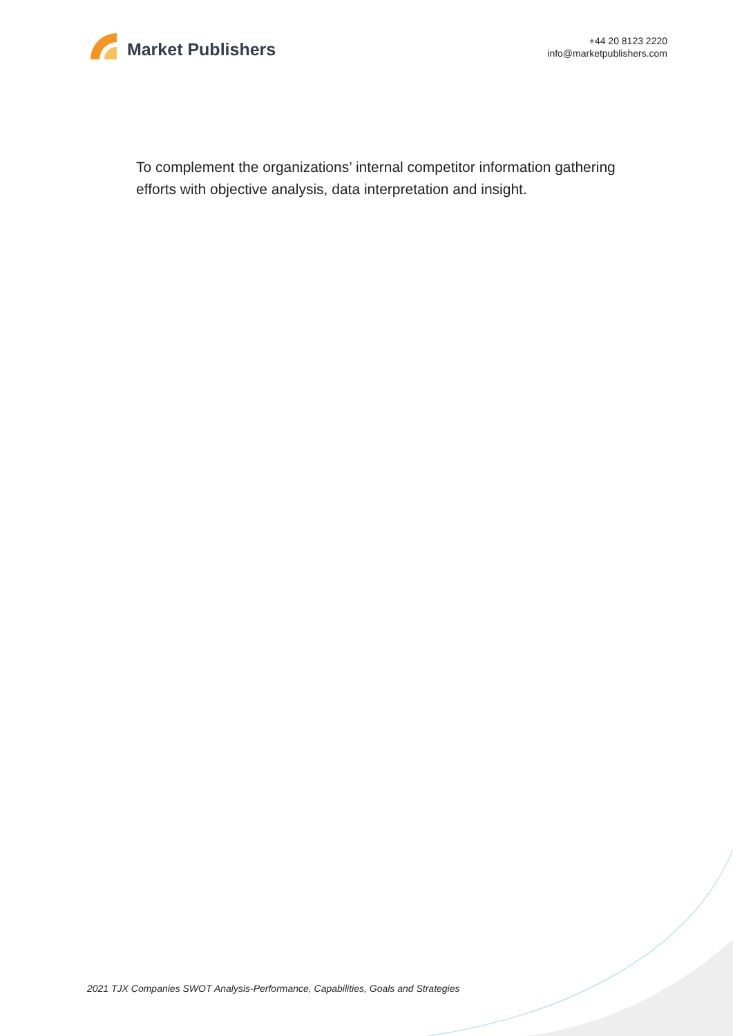Market Publishers
+44 20 8123 2220
info@marketpublishers.com
To complement the organizations’ internal competitor information gathering efforts with objective analysis, data interpretation and insight.
2021 TJX Companies SWOT Analysis-Performance, Capabilities, Goals and Strategies